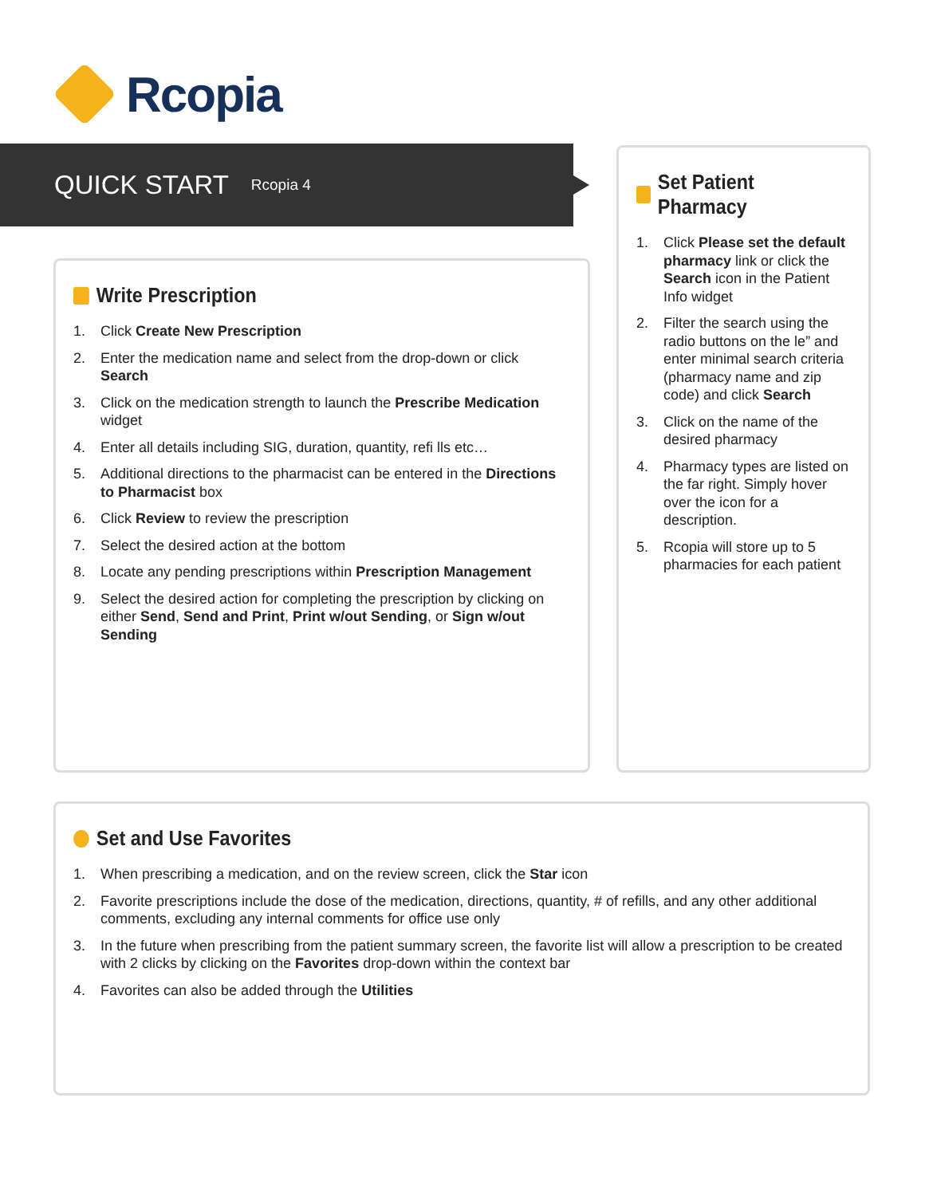Rcopia
QUICK START
Rcopia 4
Write Prescription
1. Click Create New Prescription
2. Enter the medication name and select from the drop-down or click Search
3. Click on the medication strength to launch the Prescribe Medication widget
4. Enter all details including SIG, duration, quantity, refi lls etc…
5. Additional directions to the pharmacist can be entered in the Directions to Pharmacist box
6. Click Review to review the prescription
7. Select the desired action at the bottom
8. Locate any pending prescriptions within Prescription Management
9. Select the desired action for completing the prescription by clicking on either Send, Send and Print, Print w/out Sending, or Sign w/out Sending
Set Patient Pharmacy
1. Click Please set the default pharmacy link or click the Search icon in the Patient Info widget
2. Filter the search using the radio buttons on the le” and enter minimal search criteria (pharmacy name and zip code) and click Search
3. Click on the name of the desired pharmacy
4. Pharmacy types are listed on the far right. Simply hover over the icon for a description.
5. Rcopia will store up to 5 pharmacies for each patient
Set and Use Favorites
1. When prescribing a medication, and on the review screen, click the Star icon
2. Favorite prescriptions include the dose of the medication, directions, quantity, # of refills, and any other additional comments, excluding any internal comments for office use only
3. In the future when prescribing from the patient summary screen, the favorite list will allow a prescription to be created with 2 clicks by clicking on the Favorites drop-down within the context bar
4. Favorites can also be added through the Utilities